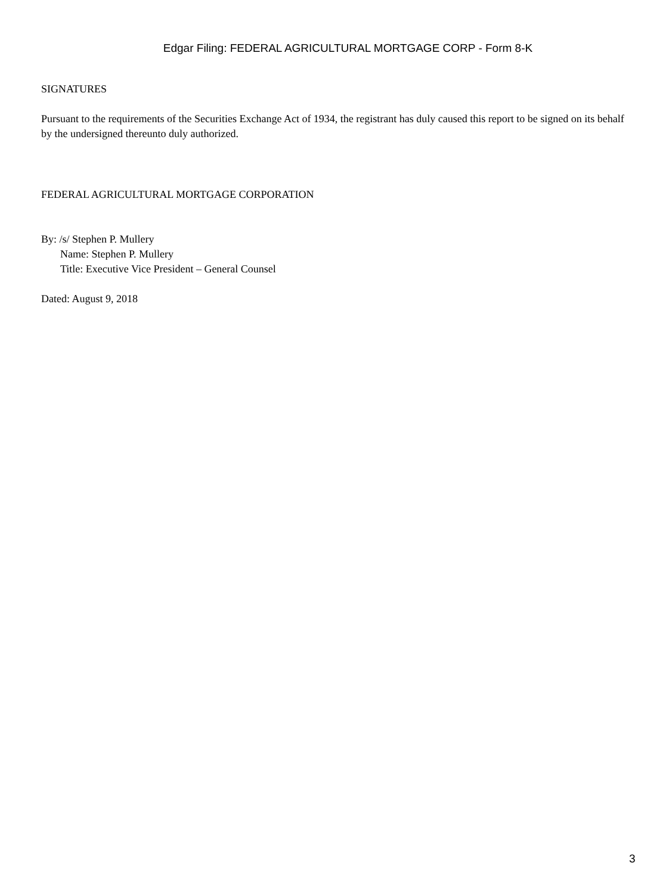Edgar Filing: FEDERAL AGRICULTURAL MORTGAGE CORP - Form 8-K
SIGNATURES
Pursuant to the requirements of the Securities Exchange Act of 1934, the registrant has duly caused this report to be signed on its behalf by the undersigned thereunto duly authorized.
FEDERAL AGRICULTURAL MORTGAGE CORPORATION
By: /s/ Stephen P. Mullery
Name: Stephen P. Mullery
Title: Executive Vice President – General Counsel
Dated: August 9, 2018
3